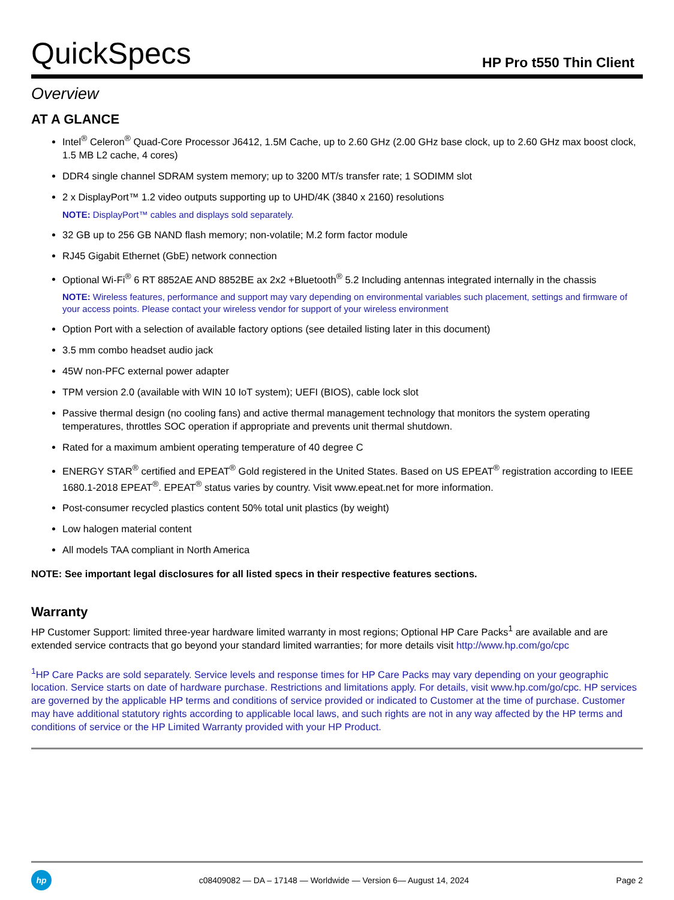QuickSpecs
HP Pro t550 Thin Client
Overview
AT A GLANCE
Intel<sup>®</sup> Celeron<sup>®</sup> Quad-Core Processor J6412, 1.5M Cache, up to 2.60 GHz (2.00 GHz base clock, up to 2.60 GHz max boost clock, 1.5 MB L2 cache, 4 cores)
DDR4 single channel SDRAM system memory; up to 3200 MT/s transfer rate; 1 SODIMM slot
2 x DisplayPort™ 1.2 video outputs supporting up to UHD/4K (3840 x 2160) resolutions
NOTE: DisplayPort™ cables and displays sold separately.
32 GB up to 256 GB NAND flash memory; non-volatile; M.2 form factor module
RJ45 Gigabit Ethernet (GbE) network connection
Optional Wi-Fi<sup>®</sup> 6 RT 8852AE AND 8852BE ax 2x2 +Bluetooth<sup>®</sup> 5.2 Including antennas integrated internally in the chassis
NOTE: Wireless features, performance and support may vary depending on environmental variables such placement, settings and firmware of your access points. Please contact your wireless vendor for support of your wireless environment
Option Port with a selection of available factory options (see detailed listing later in this document)
3.5 mm combo headset audio jack
45W non-PFC external power adapter
TPM version 2.0 (available with WIN 10 IoT system); UEFI (BIOS), cable lock slot
Passive thermal design (no cooling fans) and active thermal management technology that monitors the system operating temperatures, throttles SOC operation if appropriate and prevents unit thermal shutdown.
Rated for a maximum ambient operating temperature of 40 degree C
ENERGY STAR<sup>®</sup> certified and EPEAT<sup>®</sup> Gold registered in the United States. Based on US EPEAT<sup>®</sup> registration according to IEEE 1680.1-2018 EPEAT<sup>®</sup>. EPEAT<sup>®</sup> status varies by country. Visit www.epeat.net for more information.
Post-consumer recycled plastics content 50% total unit plastics (by weight)
Low halogen material content
All models TAA compliant in North America
NOTE: See important legal disclosures for all listed specs in their respective features sections.
Warranty
HP Customer Support: limited three-year hardware limited warranty in most regions; Optional HP Care Packs<sup>1</sup> are available and are extended service contracts that go beyond your standard limited warranties; for more details visit http://www.hp.com/go/cpc
<sup>1</sup>HP Care Packs are sold separately. Service levels and response times for HP Care Packs may vary depending on your geographic location. Service starts on date of hardware purchase. Restrictions and limitations apply. For details, visit www.hp.com/go/cpc. HP services are governed by the applicable HP terms and conditions of service provided or indicated to Customer at the time of purchase. Customer may have additional statutory rights according to applicable local laws, and such rights are not in any way affected by the HP terms and conditions of service or the HP Limited Warranty provided with your HP Product.
hp
c08409082 — DA – 17148 — Worldwide — Version 6— August 14, 2024
Page 2